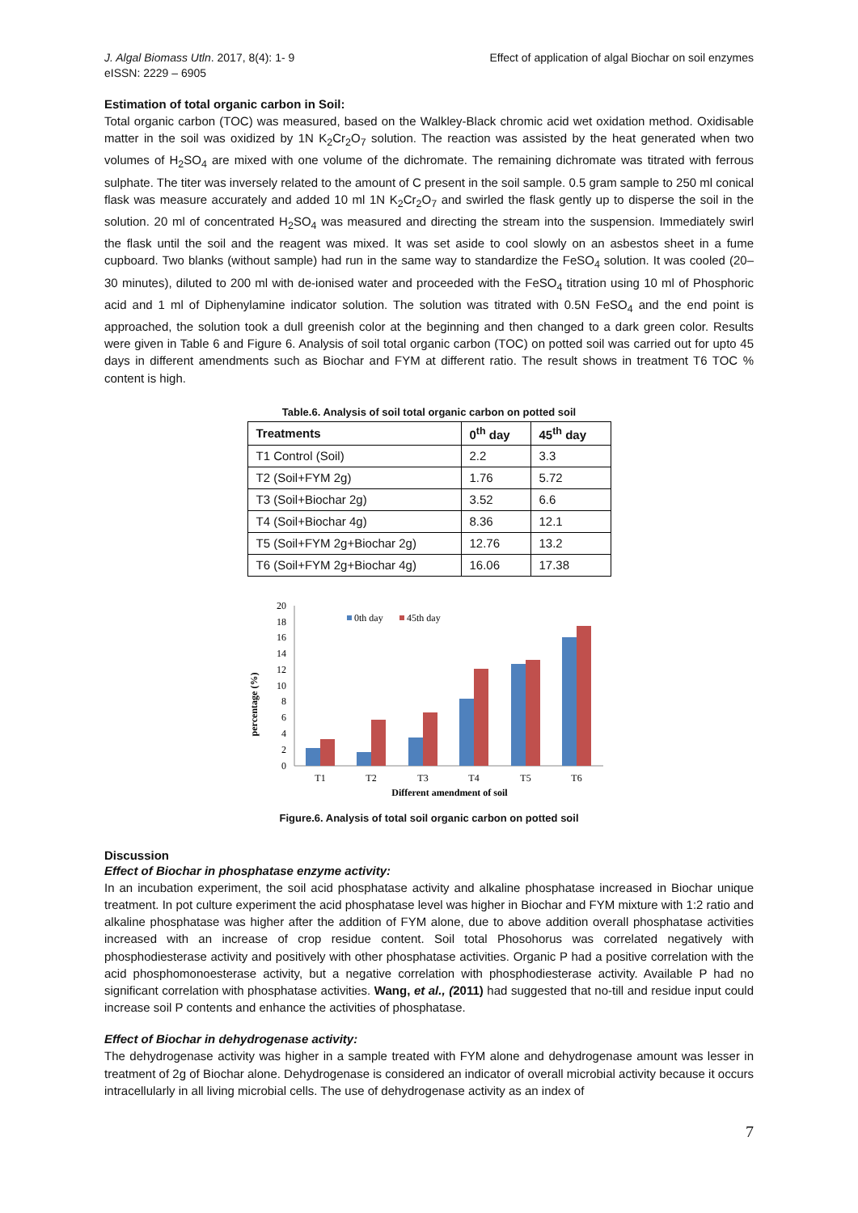J. Algal Biomass Utln. 2017, 8(4): 1- 9
eISSN: 2229 – 6905
Effect of application of algal Biochar on soil enzymes
Estimation of total organic carbon in Soil:
Total organic carbon (TOC) was measured, based on the Walkley-Black chromic acid wet oxidation method. Oxidisable matter in the soil was oxidized by 1N K<sub>2</sub>Cr<sub>2</sub>O<sub>7</sub> solution. The reaction was assisted by the heat generated when two volumes of H<sub>2</sub>SO<sub>4</sub> are mixed with one volume of the dichromate. The remaining dichromate was titrated with ferrous sulphate. The titer was inversely related to the amount of C present in the soil sample. 0.5 gram sample to 250 ml conical flask was measure accurately and added 10 ml 1N K<sub>2</sub>Cr<sub>2</sub>O<sub>7</sub> and swirled the flask gently up to disperse the soil in the solution. 20 ml of concentrated H<sub>2</sub>SO<sub>4</sub> was measured and directing the stream into the suspension. Immediately swirl the flask until the soil and the reagent was mixed. It was set aside to cool slowly on an asbestos sheet in a fume cupboard. Two blanks (without sample) had run in the same way to standardize the FeSO<sub>4</sub> solution. It was cooled (20–30 minutes), diluted to 200 ml with de-ionised water and proceeded with the FeSO<sub>4</sub> titration using 10 ml of Phosphoric acid and 1 ml of Diphenylamine indicator solution. The solution was titrated with 0.5N FeSO<sub>4</sub> and the end point is approached, the solution took a dull greenish color at the beginning and then changed to a dark green color. Results were given in Table 6 and Figure 6. Analysis of soil total organic carbon (TOC) on potted soil was carried out for upto 45 days in different amendments such as Biochar and FYM at different ratio. The result shows in treatment T6 TOC % content is high.
Table.6. Analysis of soil total organic carbon on potted soil
| Treatments | 0<sup>th</sup> day | 45<sup>th</sup> day |
| --- | --- | --- |
| T1 Control (Soil) | 2.2 | 3.3 |
| T2 (Soil+FYM 2g) | 1.76 | 5.72 |
| T3 (Soil+Biochar 2g) | 3.52 | 6.6 |
| T4 (Soil+Biochar 4g) | 8.36 | 12.1 |
| T5 (Soil+FYM 2g+Biochar 2g) | 12.76 | 13.2 |
| T6 (Soil+FYM 2g+Biochar 4g) | 16.06 | 17.38 |
percentage (%)
0
2
4
6
8
10
12
14
16
18
20
0th day
45th day
T1
T2
T3
T4
T5
T6
Different amendment of soil
Figure.6. Analysis of total soil organic carbon on potted soil
Discussion
Effect of Biochar in phosphatase enzyme activity:
In an incubation experiment, the soil acid phosphatase activity and alkaline phosphatase increased in Biochar unique treatment. In pot culture experiment the acid phosphatase level was higher in Biochar and FYM mixture with 1:2 ratio and alkaline phosphatase was higher after the addition of FYM alone, due to above addition overall phosphatase activities increased with an increase of crop residue content. Soil total Phosohorus was correlated negatively with phosphodiesterase activity and positively with other phosphatase activities. Organic P had a positive correlation with the acid phosphomonoesterase activity, but a negative correlation with phosphodiesterase activity. Available P had no significant correlation with phosphatase activities. Wang, et al., (2011) had suggested that no-till and residue input could increase soil P contents and enhance the activities of phosphatase.
Effect of Biochar in dehydrogenase activity:
The dehydrogenase activity was higher in a sample treated with FYM alone and dehydrogenase amount was lesser in treatment of 2g of Biochar alone. Dehydrogenase is considered an indicator of overall microbial activity because it occurs intracellularly in all living microbial cells. The use of dehydrogenase activity as an index of
7